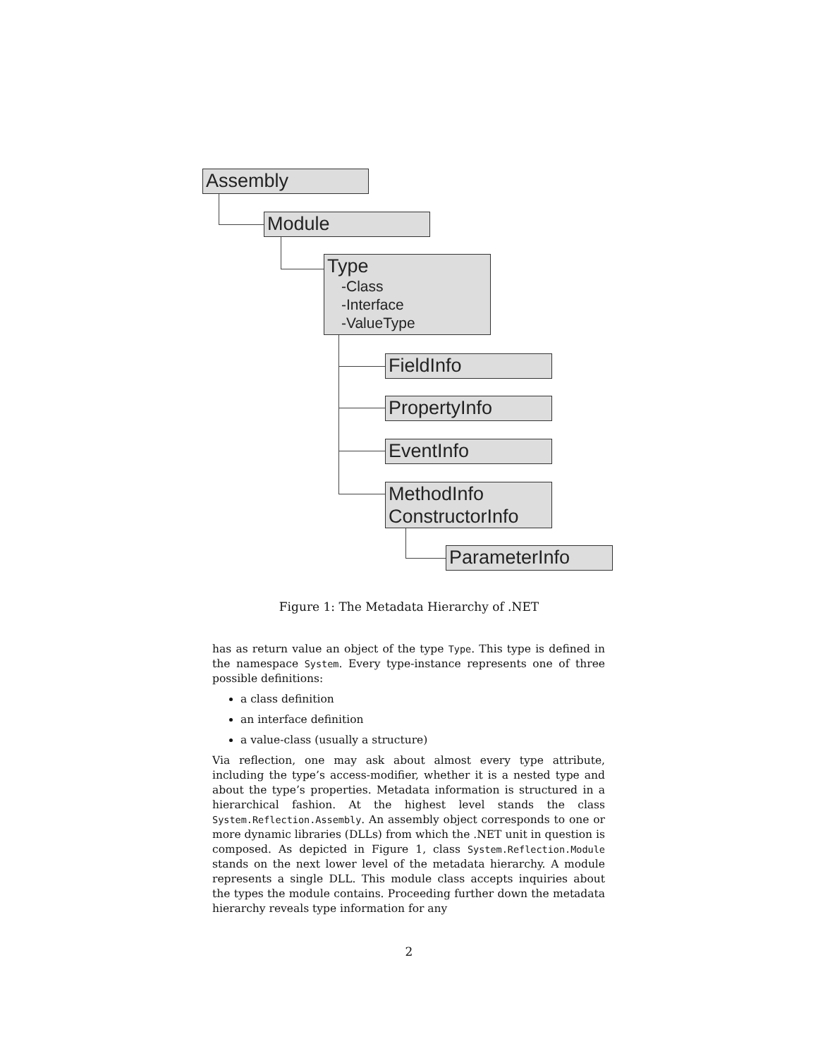Assembly
Module
Type
-Class
-Interface
-ValueType
FieldInfo
PropertyInfo
EventInfo
MethodInfo
ConstructorInfo
ParameterInfo
Figure 1: The Metadata Hierarchy of .NET
has as return value an object of the type Type. This type is defined in the namespace System. Every type-instance represents one of three possible definitions:
a class definition
an interface definition
a value-class (usually a structure)
Via reflection, one may ask about almost every type attribute, including the type’s access-modifier, whether it is a nested type and about the type’s properties. Metadata information is structured in a hierarchical fashion. At the highest level stands the class System.Reflection.Assembly. An assembly object corresponds to one or more dynamic libraries (DLLs) from which the .NET unit in question is composed. As depicted in Figure 1, class System.Reflection.Module stands on the next lower level of the metadata hierarchy. A module represents a single DLL. This module class accepts inquiries about the types the module contains. Proceeding further down the metadata hierarchy reveals type information for any
2